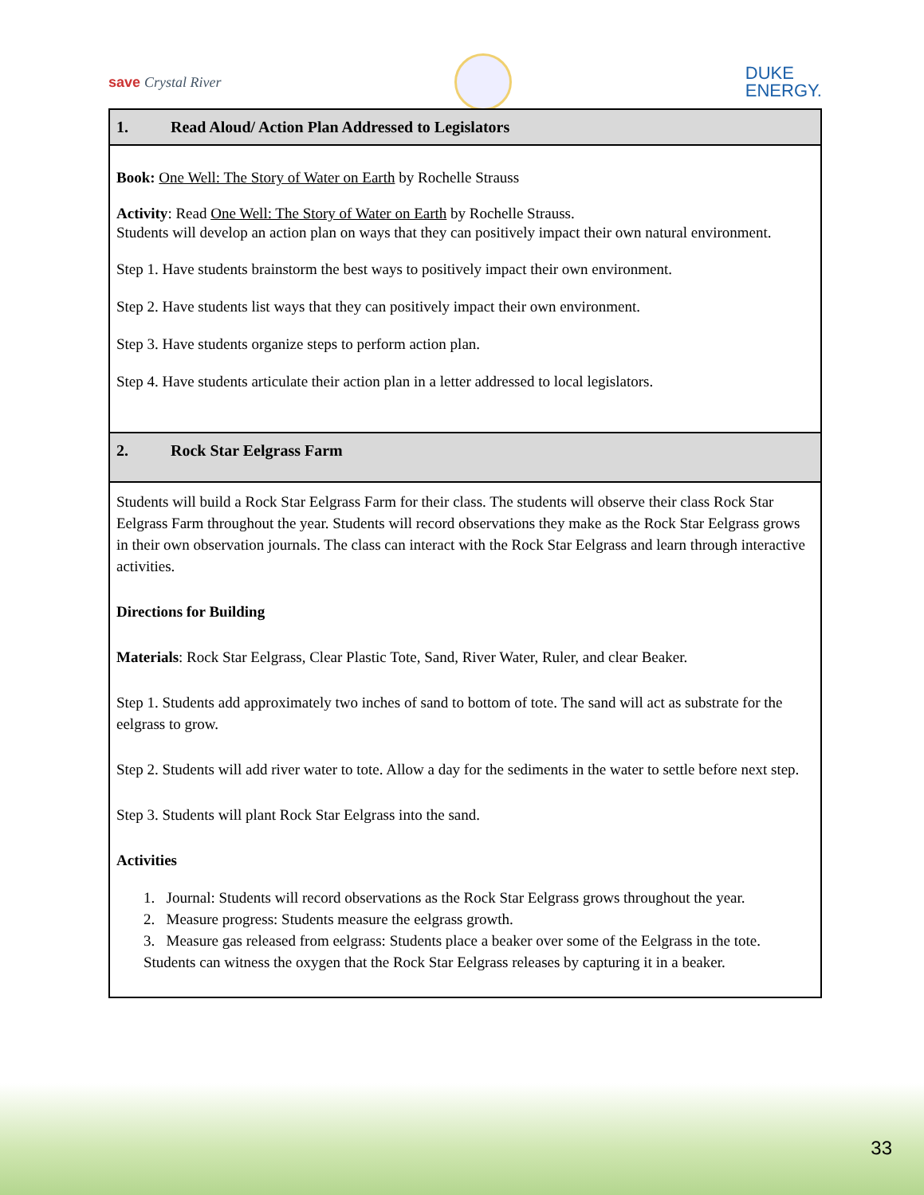save Crystal River
DUKE
ENERGY.
| 1. Read Aloud/ Action Plan Addressed to Legislators |
| --- |
| Book: One Well: The Story of Water on Earth by Rochelle Strauss Activity : Read One Well: The Story of Water on Earth by Rochelle Strauss. Students will develop an action plan on ways that they can positively impact their own natural environment. Step 1. Have students brainstorm the best ways to positively impact their own environment. Step 2. Have students list ways that they can positively impact their own environment. Step 3. Have students organize steps to perform action plan. Step 4. Have students articulate their action plan in a letter addressed to local legislators. |
| 2. Rock Star Eelgrass Farm |
| Students will build a Rock Star Eelgrass Farm for their class. The students will observe their class Rock Star Eelgrass Farm throughout the year. Students will record observations they make as the Rock Star Eelgrass grows in their own observation journals. The class can interact with the Rock Star Eelgrass and learn through interactive activities. Directions for Building Materials : Rock Star Eelgrass, Clear Plastic Tote, Sand, River Water, Ruler, and clear Beaker. Step 1. Students add approximately two inches of sand to bottom of tote. The sand will act as substrate for the eelgrass to grow. Step 2. Students will add river water to tote. Allow a day for the sediments in the water to settle before next step. Step 3. Students will plant Rock Star Eelgrass into the sand. Activities 1. Journal: Students will record observations as the Rock Star Eelgrass grows throughout the year. 2. Measure progress: Students measure the eelgrass growth. 3. Measure gas released from eelgrass: Students place a beaker over some of the Eelgrass in the tote. Students can witness the oxygen that the Rock Star Eelgrass releases by capturing it in a beaker. |
33